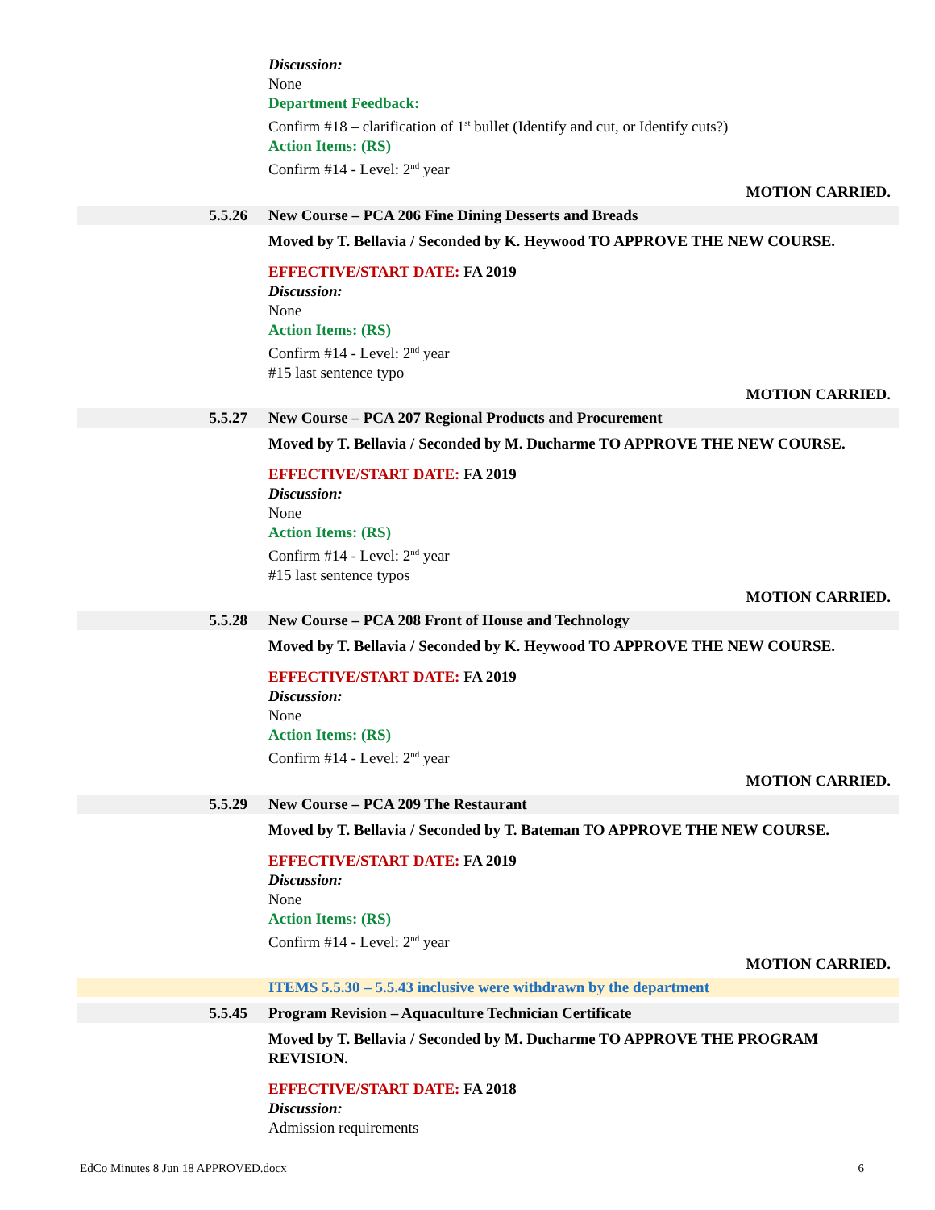Discussion:
None
Department Feedback:
Confirm #18 – clarification of 1<sup>st</sup> bullet (Identify and cut, or Identify cuts?)
Action Items: (RS)
Confirm #14 - Level: 2<sup>nd</sup> year
MOTION CARRIED.
5.5.26 New Course – PCA 206 Fine Dining Desserts and Breads
Moved by T. Bellavia / Seconded by K. Heywood TO APPROVE THE NEW COURSE.
EFFECTIVE/START DATE: FA 2019
Discussion:
None
Action Items: (RS)
Confirm #14 - Level: 2<sup>nd</sup> year
#15 last sentence typo
MOTION CARRIED.
5.5.27 New Course – PCA 207 Regional Products and Procurement
Moved by T. Bellavia / Seconded by M. Ducharme TO APPROVE THE NEW COURSE.
EFFECTIVE/START DATE: FA 2019
Discussion:
None
Action Items: (RS)
Confirm #14 - Level: 2<sup>nd</sup> year
#15 last sentence typos
MOTION CARRIED.
5.5.28 New Course – PCA 208 Front of House and Technology
Moved by T. Bellavia / Seconded by K. Heywood TO APPROVE THE NEW COURSE.
EFFECTIVE/START DATE: FA 2019
Discussion:
None
Action Items: (RS)
Confirm #14 - Level: 2<sup>nd</sup> year
MOTION CARRIED.
5.5.29 New Course – PCA 209 The Restaurant
Moved by T. Bellavia / Seconded by T. Bateman TO APPROVE THE NEW COURSE.
EFFECTIVE/START DATE: FA 2019
Discussion:
None
Action Items: (RS)
Confirm #14 - Level: 2<sup>nd</sup> year
MOTION CARRIED.
ITEMS 5.5.30 – 5.5.43 inclusive were withdrawn by the department
5.5.45 Program Revision – Aquaculture Technician Certificate
Moved by T. Bellavia / Seconded by M. Ducharme TO APPROVE THE PROGRAM REVISION.
EFFECTIVE/START DATE: FA 2018
Discussion:
Admission requirements
EdCo Minutes 8 Jun 18 APPROVED.docx 6